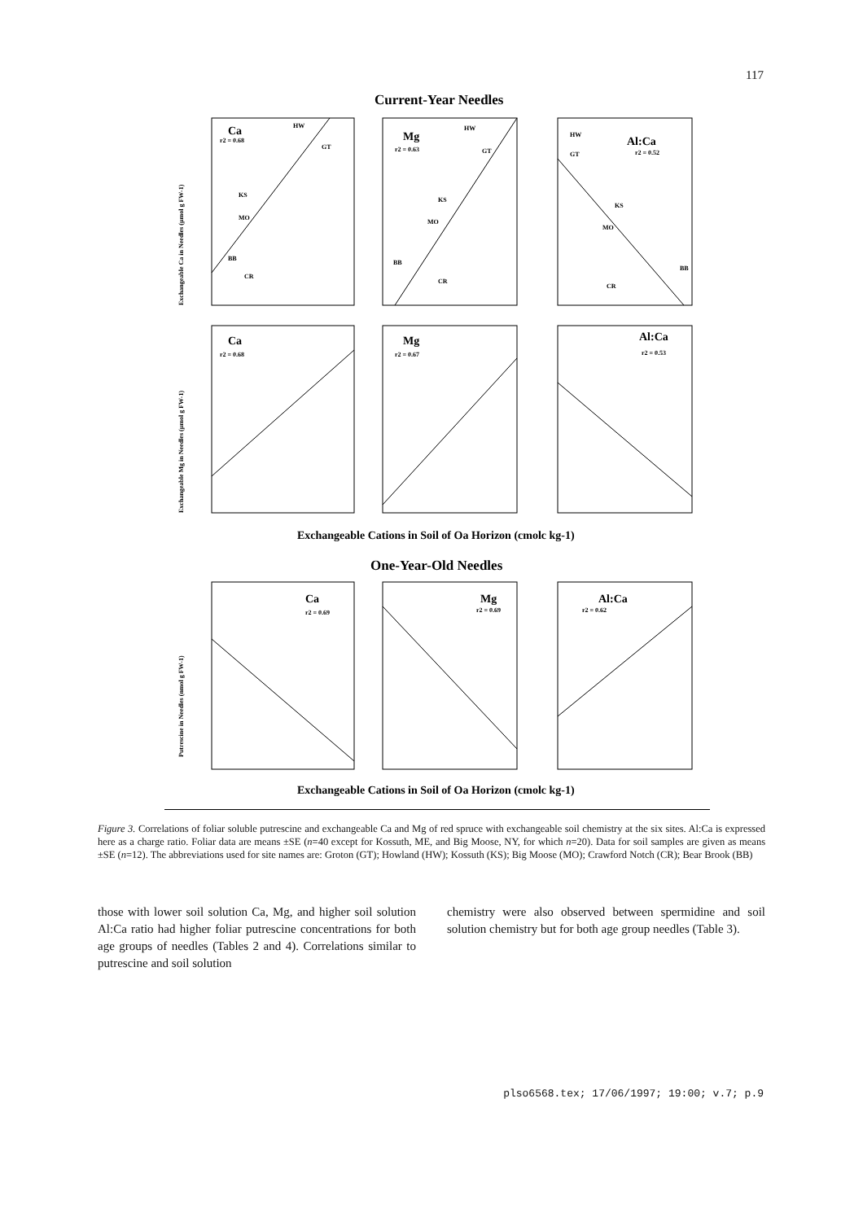117
Current-Year Needles
Ca
Mg
Al:Ca
Ca
Mg
Al:Ca
Ca
Mg
Al:Ca
r2 = 0.68
r2 = 0.63
r2 = 0.52
r2 = 0.68
r2 = 0.67
r2 = 0.53
r2 = 0.69
r2 = 0.69
r2 = 0.62
HW
GT
KS
MO
BB
CR
HW
GT
KS
MO
BB
CR
HW
GT
KS
MO
BB
CR
Exchangeable Ca in Needles (µmol g FW-1)
Exchangeable Mg in Needles (µmol g FW-1)
Putrescine in Needles (nmol g FW-1)
Exchangeable Cations in Soil of Oa Horizon (cmolc kg-1)
One-Year-Old Needles
Exchangeable Cations in Soil of Oa Horizon (cmolc kg-1)
Figure 3. Correlations of foliar soluble putrescine and exchangeable Ca and Mg of red spruce with exchangeable soil chemistry at the six sites. Al:Ca is expressed here as a charge ratio. Foliar data are means ±SE (n=40 except for Kossuth, ME, and Big Moose, NY, for which n=20). Data for soil samples are given as means ±SE (n=12). The abbreviations used for site names are: Groton (GT); Howland (HW); Kossuth (KS); Big Moose (MO); Crawford Notch (CR); Bear Brook (BB)
those with lower soil solution Ca, Mg, and higher soil solution Al:Ca ratio had higher foliar putrescine concentrations for both age groups of needles (Tables 2 and 4). Correlations similar to putrescine and soil solution
chemistry were also observed between spermidine and soil solution chemistry but for both age group needles (Table 3).
plso6568.tex; 17/06/1997; 19:00; v.7; p.9